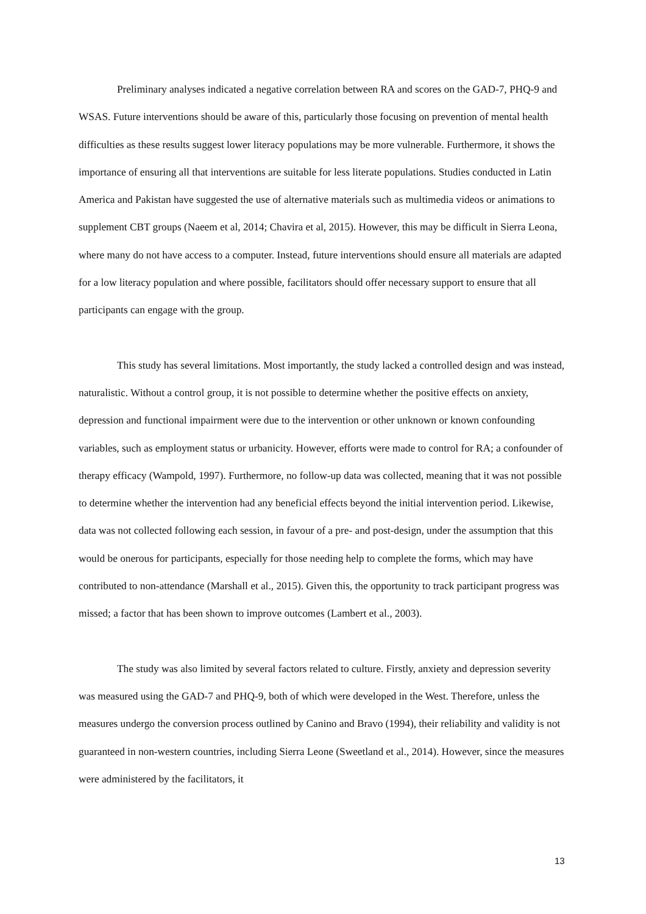Preliminary analyses indicated a negative correlation between RA and scores on the GAD-7, PHQ-9 and WSAS. Future interventions should be aware of this, particularly those focusing on prevention of mental health difficulties as these results suggest lower literacy populations may be more vulnerable. Furthermore, it shows the importance of ensuring all that interventions are suitable for less literate populations. Studies conducted in Latin America and Pakistan have suggested the use of alternative materials such as multimedia videos or animations to supplement CBT groups (Naeem et al, 2014; Chavira et al, 2015). However, this may be difficult in Sierra Leona, where many do not have access to a computer. Instead, future interventions should ensure all materials are adapted for a low literacy population and where possible, facilitators should offer necessary support to ensure that all participants can engage with the group.
This study has several limitations. Most importantly, the study lacked a controlled design and was instead, naturalistic. Without a control group, it is not possible to determine whether the positive effects on anxiety, depression and functional impairment were due to the intervention or other unknown or known confounding variables, such as employment status or urbanicity. However, efforts were made to control for RA; a confounder of therapy efficacy (Wampold, 1997). Furthermore, no follow-up data was collected, meaning that it was not possible to determine whether the intervention had any beneficial effects beyond the initial intervention period. Likewise, data was not collected following each session, in favour of a pre- and post-design, under the assumption that this would be onerous for participants, especially for those needing help to complete the forms, which may have contributed to non-attendance (Marshall et al., 2015). Given this, the opportunity to track participant progress was missed; a factor that has been shown to improve outcomes (Lambert et al., 2003).
The study was also limited by several factors related to culture. Firstly, anxiety and depression severity was measured using the GAD-7 and PHQ-9, both of which were developed in the West. Therefore, unless the measures undergo the conversion process outlined by Canino and Bravo (1994), their reliability and validity is not guaranteed in non-western countries, including Sierra Leone (Sweetland et al., 2014). However, since the measures were administered by the facilitators, it
13